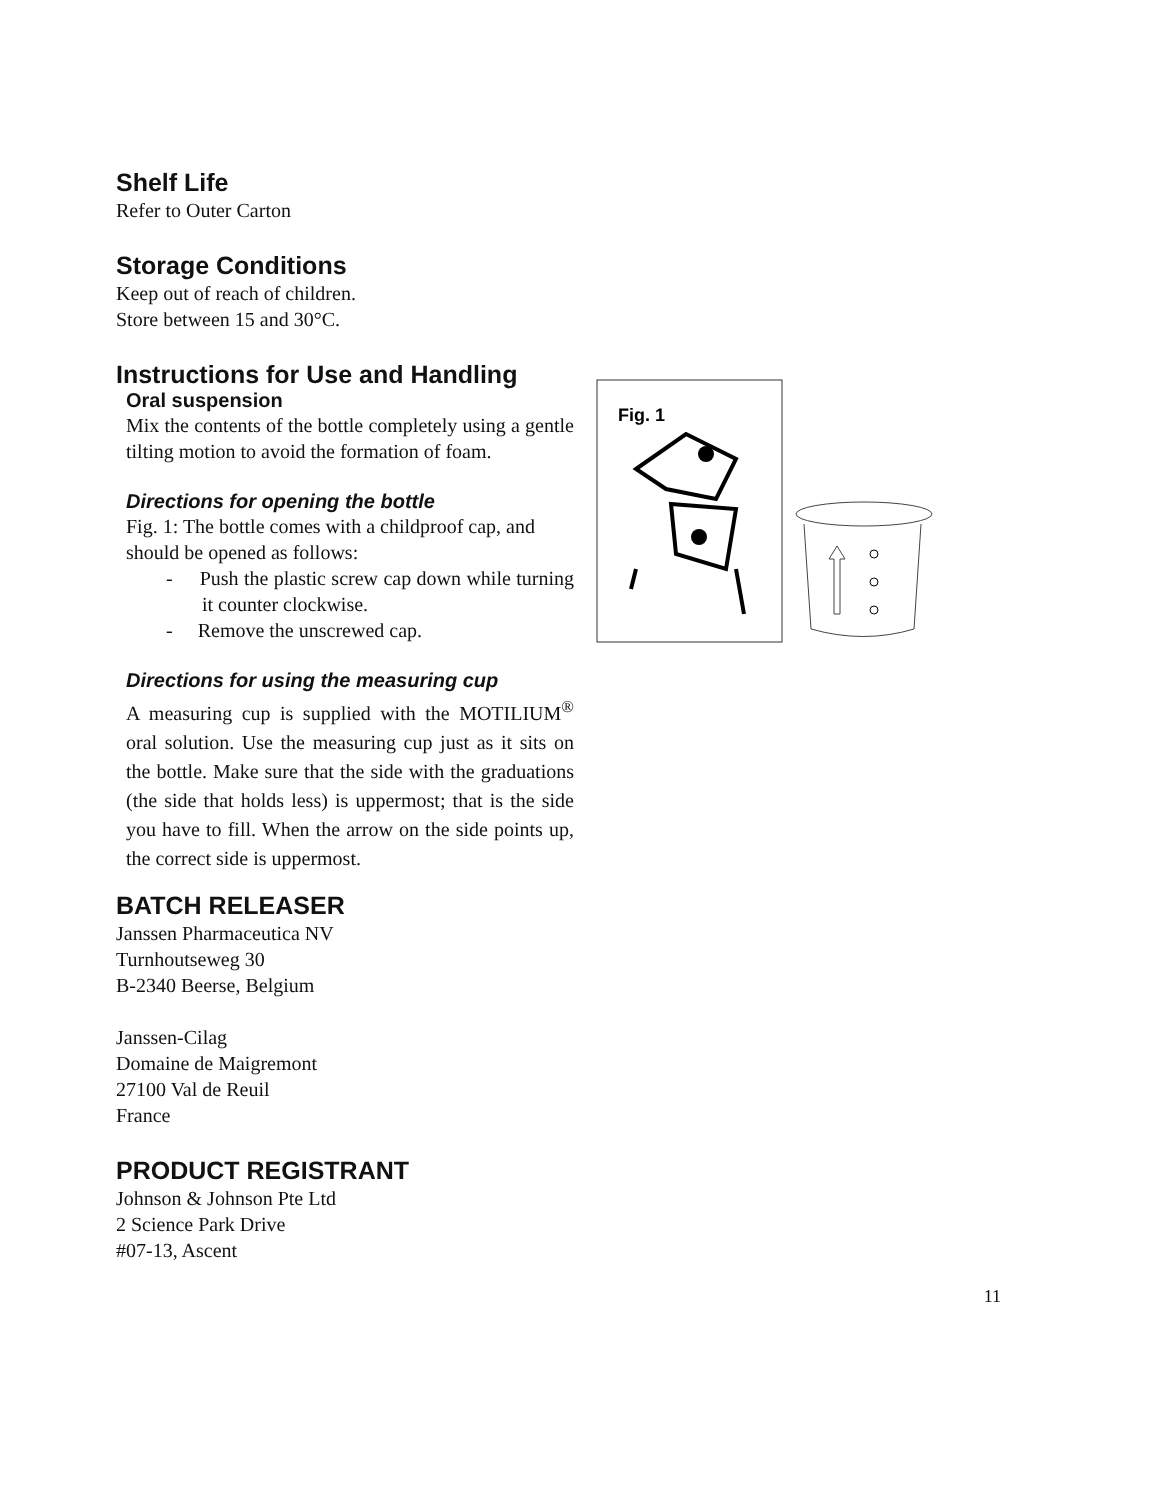Shelf Life
Refer to Outer Carton
Storage Conditions
Keep out of reach of children.
Store between 15 and 30°C.
Instructions for Use and Handling
Oral suspension
Mix the contents of the bottle completely using a gentle tilting motion to avoid the formation of foam.
Directions for opening the bottle
Fig. 1: The bottle comes with a childproof cap, and should be opened as follows:
- Push the plastic screw cap down while turning it counter clockwise.
- Remove the unscrewed cap.
Directions for using the measuring cup
A measuring cup is supplied with the MOTILIUM<sup>®</sup> oral solution. Use the measuring cup just as it sits on the bottle. Make sure that the side with the graduations (the side that holds less) is uppermost; that is the side you have to fill. When the arrow on the side points up, the correct side is uppermost.
Fig. 1
BATCH RELEASER
Janssen Pharmaceutica NV
Turnhoutseweg 30
B-2340 Beerse, Belgium
Janssen-Cilag
Domaine de Maigremont
27100 Val de Reuil
France
PRODUCT REGISTRANT
Johnson & Johnson Pte Ltd
2 Science Park Drive
#07-13, Ascent
11